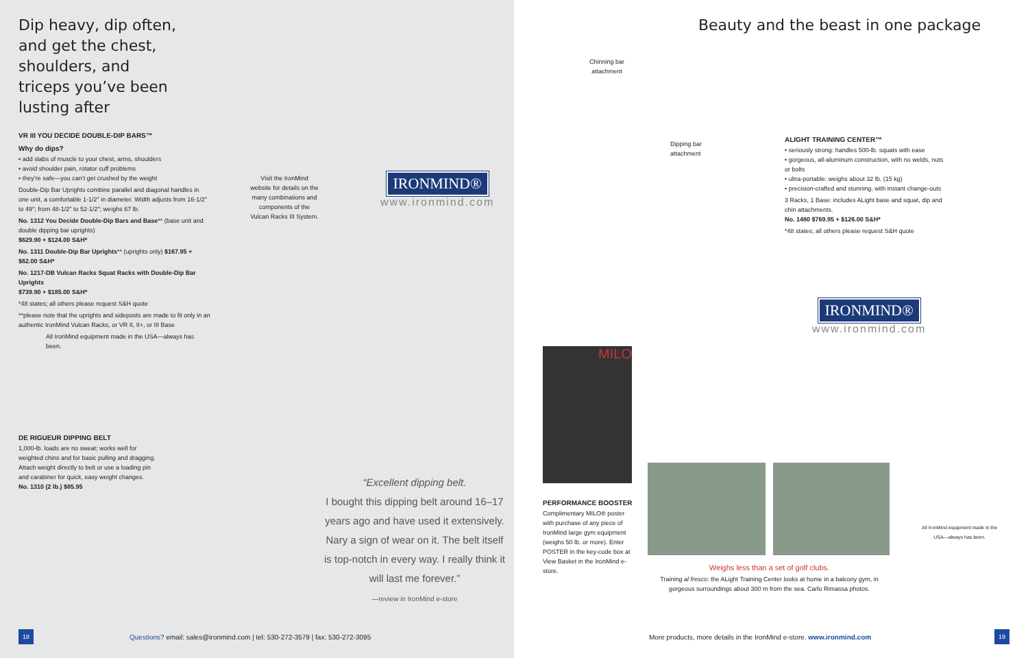Dip heavy, dip often, and get the chest, shoulders, and triceps you’ve been lusting after
VR III YOU DECIDE DOUBLE-DIP BARS™
Why do dips?
• add slabs of muscle to your chest, arms, shoulders
• avoid shoulder pain, rotator cuff problems
• they’re safe—you can’t get crushed by the weight
Double-Dip Bar Uprights combine parallel and diagonal handles in one unit, a comfortable 1-1/2″ in diameter. Width adjusts from 16-1/2″ to 49″; from 48-1/2″ to 52-1/2″; weighs 67 lb.
No. 1312 You Decide Double-Dip Bars and Base** (base unit and double dipping bar uprights)
$629.90 + $124.00 S&H*
No. 1311 Double-Dip Bar Uprights** (uprights only) $167.95 + $62.00 S&H*
No. 1217-DB Vulcan Racks Squat Racks with Double-Dip Bar Uprights
$739.90 + $185.00 S&H*
*48 states; all others please request S&H quote
**please note that the uprights and sideposts are made to fit only in an authentic IronMind Vulcan Racks, or VR II, II+, or III Base
All IronMind equipment made in the USA—always has been.
Visit the IronMind website for details on the many combinations and components of the Vulcan Racks III System.
IRONMIND®
www.ironmind.com
DE RIGUEUR DIPPING BELT
1,000-lb. loads are no sweat; works well for weighted chins and for basic pulling and dragging. Attach weight directly to belt or use a loading pin and carabiner for quick, easy weight changes.
No. 1310 (2 lb.) $85.95
“Excellent dipping belt.
I bought this dipping belt around 16–17 years ago and have used it extensively. Nary a sign of wear on it. The belt itself is top-notch in every way. I really think it will last me forever.”
—review in IronMind e-store
18 Questions? email: sales@ironmind.com | tel: 530-272-3579 | fax: 530-272-3095
Beauty and the beast in one package
Chinning bar
attachment
Dipping bar
attachment
ALIGHT TRAINING CENTER™
• seriously strong: handles 500-lb. squats with ease
• gorgeous, all-aluminum construction, with no welds, nuts or bolts
• ultra-portable: weighs about 32 lb. (15 kg)
• precision-crafted and stunning, with instant change-outs
3 Racks, 1 Base: includes ALight base and squat, dip and chin attachments.
No. 1480 $769.95 + $126.00 S&H*
*48 states; all others please request S&H quote
IRONMIND®
www.ironmind.com
MILO
PERFORMANCE BOOSTER
Complimentary MILO® poster with purchase of any piece of IronMind large gym equipment (weighs 50 lb. or more). Enter POSTER in the key-code box at View Basket in the IronMind e-store.
Weighs less than a set of golf clubs.
Training al fresco: the ALight Training Center looks at home in a balcony gym, in gorgeous surroundings about 300 m from the sea. Carlo Rimassa photos.
All IronMind equipment made in the USA—always has been.
More products, more details in the IronMind e-store. www.ironmind.com 19